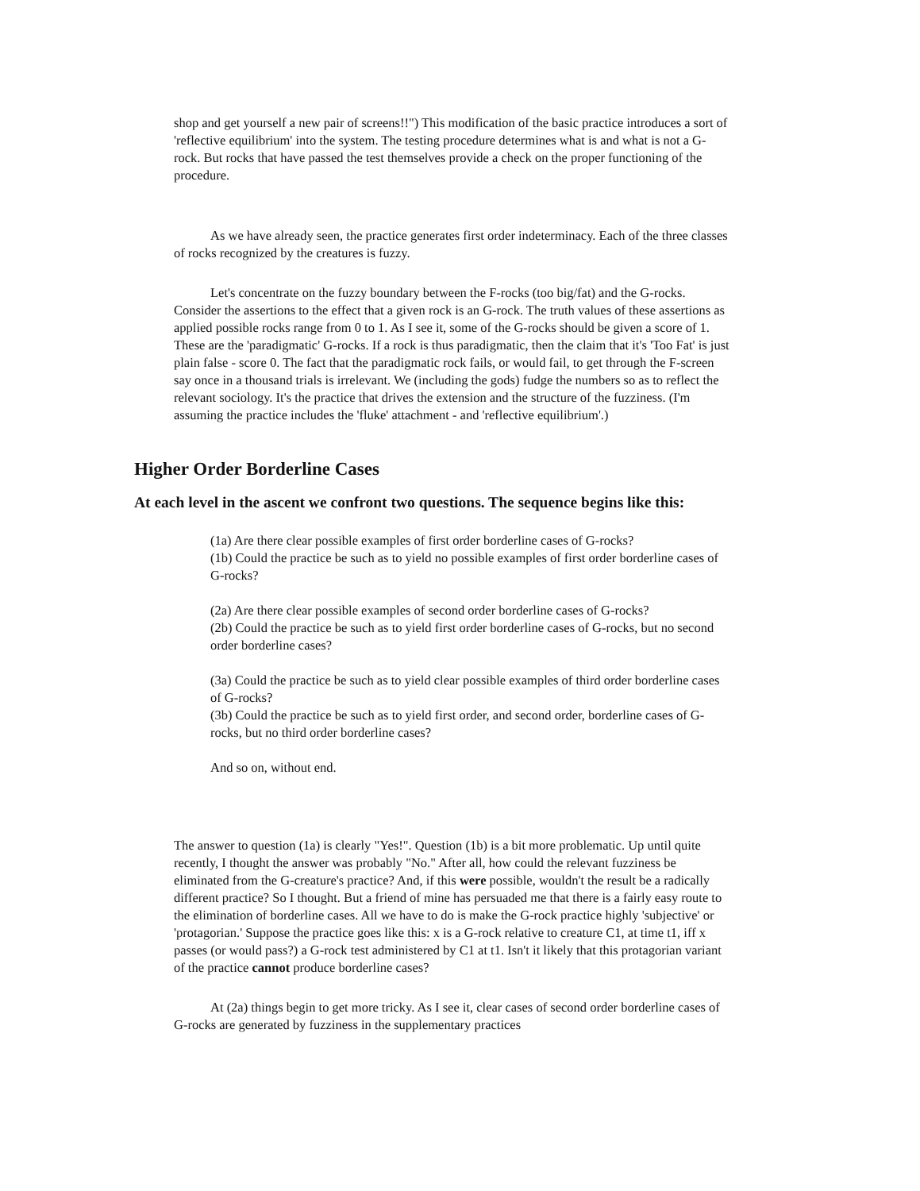shop and get yourself a new pair of screens!!") This modification of the basic practice introduces a sort of 'reflective equilibrium' into the system. The testing procedure determines what is and what is not a G-rock. But rocks that have passed the test themselves provide a check on the proper functioning of the procedure.
As we have already seen, the practice generates first order indeterminacy. Each of the three classes of rocks recognized by the creatures is fuzzy.
Let's concentrate on the fuzzy boundary between the F-rocks (too big/fat) and the G-rocks. Consider the assertions to the effect that a given rock is an G-rock. The truth values of these assertions as applied possible rocks range from 0 to 1. As I see it, some of the G-rocks should be given a score of 1. These are the 'paradigmatic' G-rocks. If a rock is thus paradigmatic, then the claim that it's 'Too Fat' is just plain false - score 0. The fact that the paradigmatic rock fails, or would fail, to get through the F-screen say once in a thousand trials is irrelevant. We (including the gods) fudge the numbers so as to reflect the relevant sociology. It's the practice that drives the extension and the structure of the fuzziness. (I'm assuming the practice includes the 'fluke' attachment - and 'reflective equilibrium'.)
Higher Order Borderline Cases
At each level in the ascent we confront two questions. The sequence begins like this:
(1a) Are there clear possible examples of first order borderline cases of G-rocks?
(1b) Could the practice be such as to yield no possible examples of first order borderline cases of G-rocks?
(2a) Are there clear possible examples of second order borderline cases of G-rocks?
(2b) Could the practice be such as to yield first order borderline cases of G-rocks, but no second order borderline cases?
(3a) Could the practice be such as to yield clear possible examples of third order borderline cases of G-rocks?
(3b) Could the practice be such as to yield first order, and second order, borderline cases of G-rocks, but no third order borderline cases?
And so on, without end.
The answer to question (1a) is clearly "Yes!". Question (1b) is a bit more problematic. Up until quite recently, I thought the answer was probably "No." After all, how could the relevant fuzziness be eliminated from the G-creature's practice? And, if this were possible, wouldn't the result be a radically different practice? So I thought. But a friend of mine has persuaded me that there is a fairly easy route to the elimination of borderline cases. All we have to do is make the G-rock practice highly 'subjective' or 'protagorian.' Suppose the practice goes like this: x is a G-rock relative to creature C1, at time t1, iff x passes (or would pass?) a G-rock test administered by C1 at t1. Isn't it likely that this protagorian variant of the practice cannot produce borderline cases?
At (2a) things begin to get more tricky. As I see it, clear cases of second order borderline cases of G-rocks are generated by fuzziness in the supplementary practices